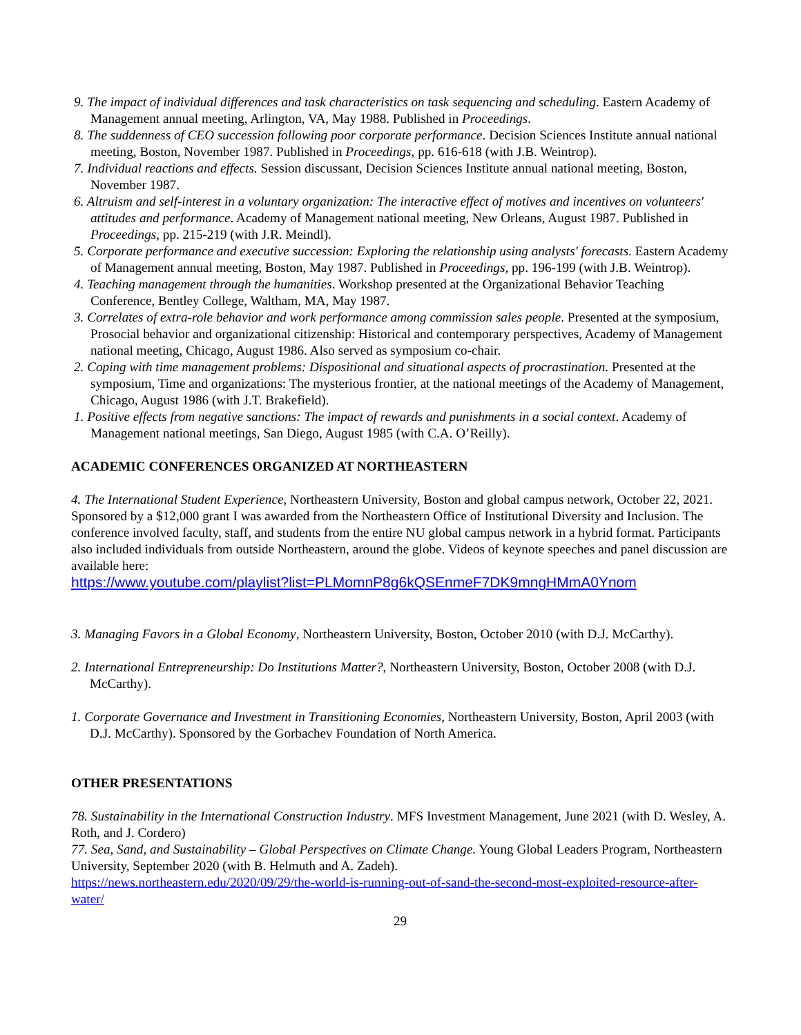9. The impact of individual differences and task characteristics on task sequencing and scheduling. Eastern Academy of Management annual meeting, Arlington, VA, May 1988. Published in Proceedings.
8. The suddenness of CEO succession following poor corporate performance. Decision Sciences Institute annual national meeting, Boston, November 1987. Published in Proceedings, pp. 616-618 (with J.B. Weintrop).
7. Individual reactions and effects. Session discussant, Decision Sciences Institute annual national meeting, Boston, November 1987.
6. Altruism and self-interest in a voluntary organization: The interactive effect of motives and incentives on volunteers' attitudes and performance. Academy of Management national meeting, New Orleans, August 1987. Published in Proceedings, pp. 215-219 (with J.R. Meindl).
5. Corporate performance and executive succession: Exploring the relationship using analysts' forecasts. Eastern Academy of Management annual meeting, Boston, May 1987. Published in Proceedings, pp. 196-199 (with J.B. Weintrop).
4. Teaching management through the humanities. Workshop presented at the Organizational Behavior Teaching Conference, Bentley College, Waltham, MA, May 1987.
3. Correlates of extra-role behavior and work performance among commission sales people. Presented at the symposium, Prosocial behavior and organizational citizenship: Historical and contemporary perspectives, Academy of Management national meeting, Chicago, August 1986. Also served as symposium co-chair.
2. Coping with time management problems: Dispositional and situational aspects of procrastination. Presented at the symposium, Time and organizations: The mysterious frontier, at the national meetings of the Academy of Management, Chicago, August 1986 (with J.T. Brakefield).
1. Positive effects from negative sanctions: The impact of rewards and punishments in a social context. Academy of Management national meetings, San Diego, August 1985 (with C.A. O’Reilly).
ACADEMIC CONFERENCES ORGANIZED AT NORTHEASTERN
4. The International Student Experience, Northeastern University, Boston and global campus network, October 22, 2021. Sponsored by a $12,000 grant I was awarded from the Northeastern Office of Institutional Diversity and Inclusion. The conference involved faculty, staff, and students from the entire NU global campus network in a hybrid format. Participants also included individuals from outside Northeastern, around the globe. Videos of keynote speeches and panel discussion are available here:
https://www.youtube.com/playlist?list=PLMomnP8g6kQSEnmeF7DK9mngHMmA0Ynom
3. Managing Favors in a Global Economy, Northeastern University, Boston, October 2010 (with D.J. McCarthy).
2. International Entrepreneurship: Do Institutions Matter?, Northeastern University, Boston, October 2008 (with D.J. McCarthy).
1. Corporate Governance and Investment in Transitioning Economies, Northeastern University, Boston, April 2003 (with D.J. McCarthy). Sponsored by the Gorbachev Foundation of North America.
OTHER PRESENTATIONS
78. Sustainability in the International Construction Industry. MFS Investment Management, June 2021 (with D. Wesley, A. Roth, and J. Cordero)
77. Sea, Sand, and Sustainability – Global Perspectives on Climate Change. Young Global Leaders Program, Northeastern University, September 2020 (with B. Helmuth and A. Zadeh).
https://news.northeastern.edu/2020/09/29/the-world-is-running-out-of-sand-the-second-most-exploited-resource-after-water/
29